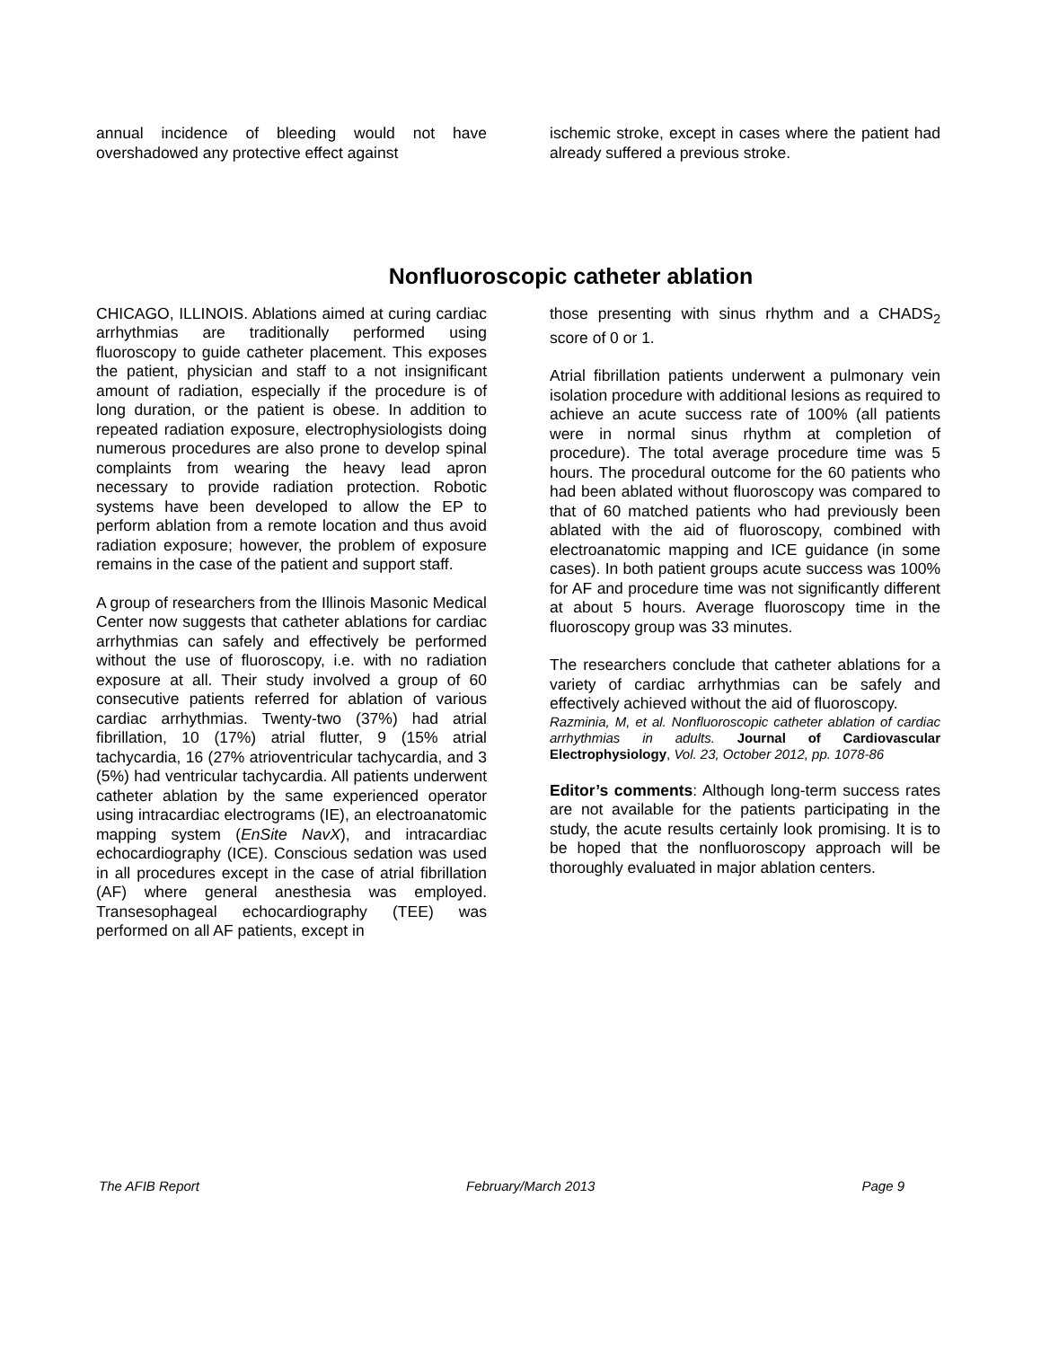annual incidence of bleeding would not have overshadowed any protective effect against
ischemic stroke, except in cases where the patient had already suffered a previous stroke.
Nonfluoroscopic catheter ablation
CHICAGO, ILLINOIS. Ablations aimed at curing cardiac arrhythmias are traditionally performed using fluoroscopy to guide catheter placement. This exposes the patient, physician and staff to a not insignificant amount of radiation, especially if the procedure is of long duration, or the patient is obese. In addition to repeated radiation exposure, electrophysiologists doing numerous procedures are also prone to develop spinal complaints from wearing the heavy lead apron necessary to provide radiation protection. Robotic systems have been developed to allow the EP to perform ablation from a remote location and thus avoid radiation exposure; however, the problem of exposure remains in the case of the patient and support staff.
A group of researchers from the Illinois Masonic Medical Center now suggests that catheter ablations for cardiac arrhythmias can safely and effectively be performed without the use of fluoroscopy, i.e. with no radiation exposure at all. Their study involved a group of 60 consecutive patients referred for ablation of various cardiac arrhythmias. Twenty-two (37%) had atrial fibrillation, 10 (17%) atrial flutter, 9 (15% atrial tachycardia, 16 (27% atrioventricular tachycardia, and 3 (5%) had ventricular tachycardia. All patients underwent catheter ablation by the same experienced operator using intracardiac electrograms (IE), an electroanatomic mapping system (EnSite NavX), and intracardiac echocardiography (ICE). Conscious sedation was used in all procedures except in the case of atrial fibrillation (AF) where general anesthesia was employed. Transesophageal echocardiography (TEE) was performed on all AF patients, except in
those presenting with sinus rhythm and a CHADS<sub>2</sub> score of 0 or 1.
Atrial fibrillation patients underwent a pulmonary vein isolation procedure with additional lesions as required to achieve an acute success rate of 100% (all patients were in normal sinus rhythm at completion of procedure). The total average procedure time was 5 hours. The procedural outcome for the 60 patients who had been ablated without fluoroscopy was compared to that of 60 matched patients who had previously been ablated with the aid of fluoroscopy, combined with electroanatomic mapping and ICE guidance (in some cases). In both patient groups acute success was 100% for AF and procedure time was not significantly different at about 5 hours. Average fluoroscopy time in the fluoroscopy group was 33 minutes.
The researchers conclude that catheter ablations for a variety of cardiac arrhythmias can be safely and effectively achieved without the aid of fluoroscopy.
Razminia, M, et al. Nonfluoroscopic catheter ablation of cardiac arrhythmias in adults. Journal of Cardiovascular Electrophysiology, Vol. 23, October 2012, pp. 1078-86
Editor’s comments: Although long-term success rates are not available for the patients participating in the study, the acute results certainly look promising. It is to be hoped that the nonfluoroscopy approach will be thoroughly evaluated in major ablation centers.
The AFIB Report February/March 2013 Page 9